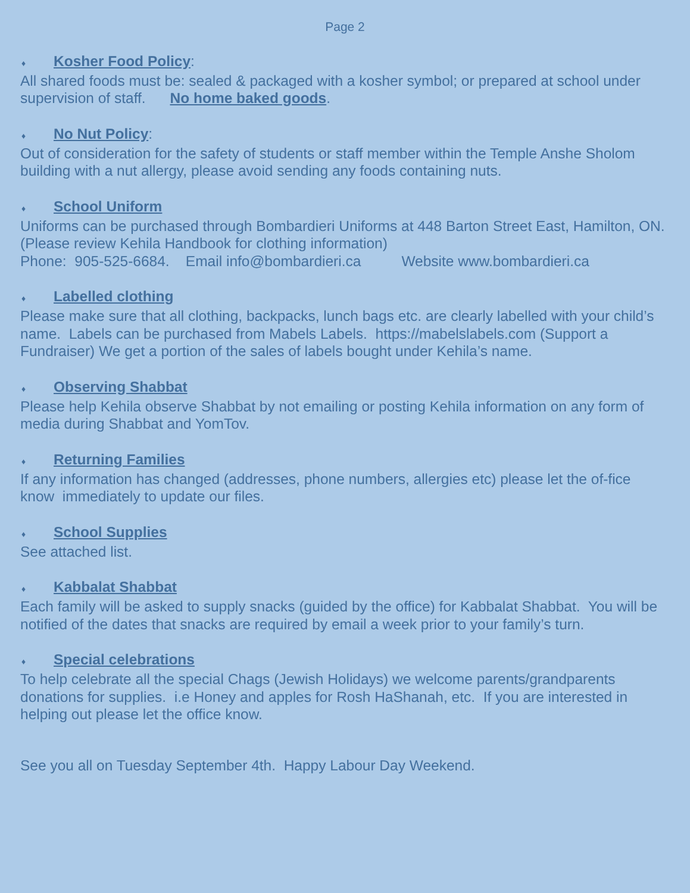Page 2
♦ Kosher Food Policy:
All shared foods must be: sealed & packaged with a kosher symbol; or prepared at school under supervision of staff. No home baked goods.
♦ No Nut Policy:
Out of consideration for the safety of students or staff member within the Temple Anshe Sholom building with a nut allergy, please avoid sending any foods containing nuts.
♦ School Uniform
Uniforms can be purchased through Bombardieri Uniforms at 448 Barton Street East, Hamilton, ON. (Please review Kehila Handbook for clothing information)
Phone: 905-525-6684. Email info@bombardieri.ca Website www.bombardieri.ca
♦ Labelled clothing
Please make sure that all clothing, backpacks, lunch bags etc. are clearly labelled with your child’s name. Labels can be purchased from Mabels Labels. https://mabelslabels.com (Support a Fundraiser) We get a portion of the sales of labels bought under Kehila’s name.
♦ Observing Shabbat
Please help Kehila observe Shabbat by not emailing or posting Kehila information on any form of media during Shabbat and YomTov.
♦ Returning Families
If any information has changed (addresses, phone numbers, allergies etc) please let the of-fice know immediately to update our files.
♦ School Supplies
See attached list.
♦ Kabbalat Shabbat
Each family will be asked to supply snacks (guided by the office) for Kabbalat Shabbat. You will be notified of the dates that snacks are required by email a week prior to your family’s turn.
♦ Special celebrations
To help celebrate all the special Chags (Jewish Holidays) we welcome parents/grandparents donations for supplies. i.e Honey and apples for Rosh HaShanah, etc. If you are interested in helping out please let the office know.
See you all on Tuesday September 4th. Happy Labour Day Weekend.